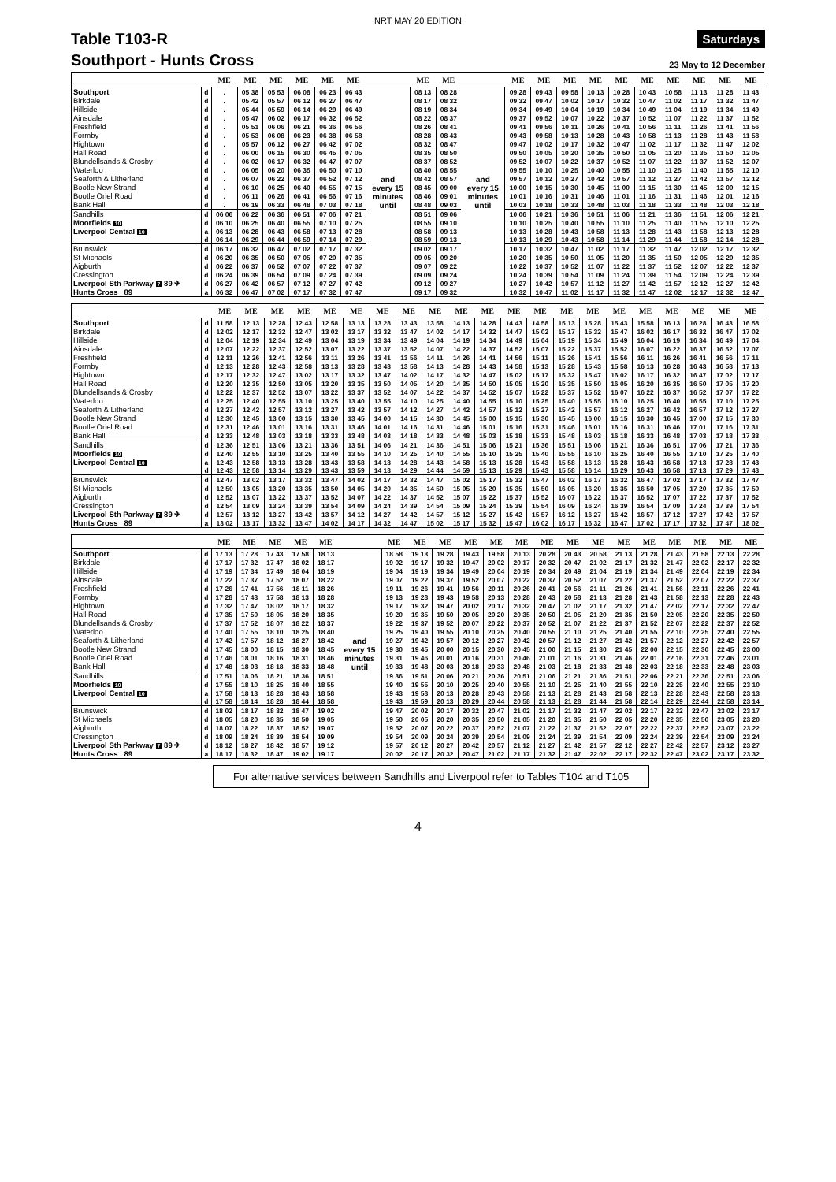NRT MAY 20 EDITION
Table T103-R
Saturdays
Southport - Hunts Cross
23 May to 12 December
| | | ME | ME | ME | ME | ME | ME | | ME | ME | | ME | ME | ME | ME | ME | ME | ME | ME | ME | ME |
| --- | --- | --- | --- | --- | --- | --- | --- | --- | --- | --- | --- | --- | --- | --- | --- | --- | --- | --- | --- | --- | --- |
| Southport | d | . | 05 38 | 05 53 | 06 08 | 06 23 | 06 43 | and every 15 minutes until | 08 13 | 08 28 | and every 15 minutes until | 09 28 | 09 43 | 09 58 | 10 13 | 10 28 | 10 43 | 10 58 | 11 13 | 11 28 | 11 43 |
| Birkdale | d | . | 05 42 | 05 57 | 06 12 | 06 27 | 06 47 | | 08 17 | 08 32 | | 09 32 | 09 47 | 10 02 | 10 17 | 10 32 | 10 47 | 11 02 | 11 17 | 11 32 | 11 47 |
| Hillside | d | . | 05 44 | 05 59 | 06 14 | 06 29 | 06 49 | | 08 19 | 08 34 | | 09 34 | 09 49 | 10 04 | 10 19 | 10 34 | 10 49 | 11 04 | 11 19 | 11 34 | 11 49 |
| Ainsdale | d | . | 05 47 | 06 02 | 06 17 | 06 32 | 06 52 | | 08 22 | 08 37 | | 09 37 | 09 52 | 10 07 | 10 22 | 10 37 | 10 52 | 11 07 | 11 22 | 11 37 | 11 52 |
| Freshfield | d | . | 05 51 | 06 06 | 06 21 | 06 36 | 06 56 | | 08 26 | 08 41 | | 09 41 | 09 56 | 10 11 | 10 26 | 10 41 | 10 56 | 11 11 | 11 26 | 11 41 | 11 56 |
| Formby | d | . | 05 53 | 06 08 | 06 23 | 06 38 | 06 58 | | 08 28 | 08 43 | | 09 43 | 09 58 | 10 13 | 10 28 | 10 43 | 10 58 | 11 13 | 11 28 | 11 43 | 11 58 |
| Hightown | d | . | 05 57 | 06 12 | 06 27 | 06 42 | 07 02 | | 08 32 | 08 47 | | 09 47 | 10 02 | 10 17 | 10 32 | 10 47 | 11 02 | 11 17 | 11 32 | 11 47 | 12 02 |
| Hall Road | d | . | 06 00 | 06 15 | 06 30 | 06 45 | 07 05 | | 08 35 | 08 50 | | 09 50 | 10 05 | 10 20 | 10 35 | 10 50 | 11 05 | 11 20 | 11 35 | 11 50 | 12 05 |
| Blundellsands & Crosby | d | . | 06 02 | 06 17 | 06 32 | 06 47 | 07 07 | | 08 37 | 08 52 | | 09 52 | 10 07 | 10 22 | 10 37 | 10 52 | 11 07 | 11 22 | 11 37 | 11 52 | 12 07 |
| Waterloo | d | . | 06 05 | 06 20 | 06 35 | 06 50 | 07 10 | | 08 40 | 08 55 | | 09 55 | 10 10 | 10 25 | 10 40 | 10 55 | 11 10 | 11 25 | 11 40 | 11 55 | 12 10 |
| Seaforth & Litherland | d | . | 06 07 | 06 22 | 06 37 | 06 52 | 07 12 | | 08 42 | 08 57 | | 09 57 | 10 12 | 10 27 | 10 42 | 10 57 | 11 12 | 11 27 | 11 42 | 11 57 | 12 12 |
| Bootle New Strand | d | . | 06 10 | 06 25 | 06 40 | 06 55 | 07 15 | | 08 45 | 09 00 | | 10 00 | 10 15 | 10 30 | 10 45 | 11 00 | 11 15 | 11 30 | 11 45 | 12 00 | 12 15 |
| Bootle Oriel Road | d | . | 06 11 | 06 26 | 06 41 | 06 56 | 07 16 | | 08 46 | 09 01 | | 10 01 | 10 16 | 10 31 | 10 46 | 11 01 | 11 16 | 11 31 | 11 46 | 12 01 | 12 16 |
| Bank Hall | d | . | 06 19 | 06 33 | 06 48 | 07 03 | 07 18 | | 08 48 | 09 03 | | 10 03 | 10 18 | 10 33 | 10 48 | 11 03 | 11 18 | 11 33 | 11 48 | 12 03 | 12 18 |
| Sandhills | d | 06 06 | 06 22 | 06 36 | 06 51 | 07 06 | 07 21 | | 08 51 | 09 06 | | 10 06 | 10 21 | 10 36 | 10 51 | 11 06 | 11 21 | 11 36 | 11 51 | 12 06 | 12 21 |
| Moorfields 10 | d | 06 10 | 06 25 | 06 40 | 06 55 | 07 10 | 07 25 | | 08 55 | 09 10 | | 10 10 | 10 25 | 10 40 | 10 55 | 11 10 | 11 25 | 11 40 | 11 55 | 12 10 | 12 25 |
| Liverpool Central 10 | a | 06 13 | 06 28 | 06 43 | 06 58 | 07 13 | 07 28 | | 08 58 | 09 13 | | 10 13 | 10 28 | 10 43 | 10 58 | 11 13 | 11 28 | 11 43 | 11 58 | 12 13 | 12 28 |
| | d | 06 14 | 06 29 | 06 44 | 06 59 | 07 14 | 07 29 | | 08 59 | 09 13 | | 10 13 | 10 29 | 10 43 | 10 58 | 11 14 | 11 29 | 11 44 | 11 58 | 12 14 | 12 28 |
| Brunswick | d | 06 17 | 06 32 | 06 47 | 07 02 | 07 17 | 07 32 | | 09 02 | 09 17 | | 10 17 | 10 32 | 10 47 | 11 02 | 11 17 | 11 32 | 11 47 | 12 02 | 12 17 | 12 32 |
| St Michaels | d | 06 20 | 06 35 | 06 50 | 07 05 | 07 20 | 07 35 | | 09 05 | 09 20 | | 10 20 | 10 35 | 10 50 | 11 05 | 11 20 | 11 35 | 11 50 | 12 05 | 12 20 | 12 35 |
| Aigburth | d | 06 22 | 06 37 | 06 52 | 07 07 | 07 22 | 07 37 | | 09 07 | 09 22 | | 10 22 | 10 37 | 10 52 | 11 07 | 11 22 | 11 37 | 11 52 | 12 07 | 12 22 | 12 37 |
| Cressington | d | 06 24 | 06 39 | 06 54 | 07 09 | 07 24 | 07 39 | | 09 09 | 09 24 | | 10 24 | 10 39 | 10 54 | 11 09 | 11 24 | 11 39 | 11 54 | 12 09 | 12 24 | 12 39 |
| Liverpool Sth Parkway 7 89 ✈ | d | 06 27 | 06 42 | 06 57 | 07 12 | 07 27 | 07 42 | | 09 12 | 09 27 | | 10 27 | 10 42 | 10 57 | 11 12 | 11 27 | 11 42 | 11 57 | 12 12 | 12 27 | 12 42 |
| Hunts Cross 89 | a | 06 32 | 06 47 | 07 02 | 07 17 | 07 32 | 07 47 | | 09 17 | 09 32 | | 10 32 | 10 47 | 11 02 | 11 17 | 11 32 | 11 47 | 12 02 | 12 17 | 12 32 | 12 47 |
| | | ME | ME | ME | ME | ME | ME | ME | ME | ME | ME | ME | ME | ME | ME | ME | ME | ME | ME | ME | ME | ME |
| --- | --- | --- | --- | --- | --- | --- | --- | --- | --- | --- | --- | --- | --- | --- | --- | --- | --- | --- | --- | --- | --- | --- |
| Southport | d | 11 58 | 12 13 | 12 28 | 12 43 | 12 58 | 13 13 | 13 28 | 13 43 | 13 58 | 14 13 | 14 28 | 14 43 | 14 58 | 15 13 | 15 28 | 15 43 | 15 58 | 16 13 | 16 28 | 16 43 | 16 58 |
| Birkdale | d | 12 02 | 12 17 | 12 32 | 12 47 | 13 02 | 13 17 | 13 32 | 13 47 | 14 02 | 14 17 | 14 32 | 14 47 | 15 02 | 15 17 | 15 32 | 15 47 | 16 02 | 16 17 | 16 32 | 16 47 | 17 02 |
| Hillside | d | 12 04 | 12 19 | 12 34 | 12 49 | 13 04 | 13 19 | 13 34 | 13 49 | 14 04 | 14 19 | 14 34 | 14 49 | 15 04 | 15 19 | 15 34 | 15 49 | 16 04 | 16 19 | 16 34 | 16 49 | 17 04 |
| Ainsdale | d | 12 07 | 12 22 | 12 37 | 12 52 | 13 07 | 13 22 | 13 37 | 13 52 | 14 07 | 14 22 | 14 37 | 14 52 | 15 07 | 15 22 | 15 37 | 15 52 | 16 07 | 16 22 | 16 37 | 16 52 | 17 07 |
| Freshfield | d | 12 11 | 12 26 | 12 41 | 12 56 | 13 11 | 13 26 | 13 41 | 13 56 | 14 11 | 14 26 | 14 41 | 14 56 | 15 11 | 15 26 | 15 41 | 15 56 | 16 11 | 16 26 | 16 41 | 16 56 | 17 11 |
| Formby | d | 12 13 | 12 28 | 12 43 | 12 58 | 13 13 | 13 28 | 13 43 | 13 58 | 14 13 | 14 28 | 14 43 | 14 58 | 15 13 | 15 28 | 15 43 | 15 58 | 16 13 | 16 28 | 16 43 | 16 58 | 17 13 |
| Hightown | d | 12 17 | 12 32 | 12 47 | 13 02 | 13 17 | 13 32 | 13 47 | 14 02 | 14 17 | 14 32 | 14 47 | 15 02 | 15 17 | 15 32 | 15 47 | 16 02 | 16 17 | 16 32 | 16 47 | 17 02 | 17 17 |
| Hall Road | d | 12 20 | 12 35 | 12 50 | 13 05 | 13 20 | 13 35 | 13 50 | 14 05 | 14 20 | 14 35 | 14 50 | 15 05 | 15 20 | 15 35 | 15 50 | 16 05 | 16 20 | 16 35 | 16 50 | 17 05 | 17 20 |
| Blundellsands & Crosby | d | 12 22 | 12 37 | 12 52 | 13 07 | 13 22 | 13 37 | 13 52 | 14 07 | 14 22 | 14 37 | 14 52 | 15 07 | 15 22 | 15 37 | 15 52 | 16 07 | 16 22 | 16 37 | 16 52 | 17 07 | 17 22 |
| Waterloo | d | 12 25 | 12 40 | 12 55 | 13 10 | 13 25 | 13 40 | 13 55 | 14 10 | 14 25 | 14 40 | 14 55 | 15 10 | 15 25 | 15 40 | 15 55 | 16 10 | 16 25 | 16 40 | 16 55 | 17 10 | 17 25 |
| Seaforth & Litherland | d | 12 27 | 12 42 | 12 57 | 13 12 | 13 27 | 13 42 | 13 57 | 14 12 | 14 27 | 14 42 | 14 57 | 15 12 | 15 27 | 15 42 | 15 57 | 16 12 | 16 27 | 16 42 | 16 57 | 17 12 | 17 27 |
| Bootle New Strand | d | 12 30 | 12 45 | 13 00 | 13 15 | 13 30 | 13 45 | 14 00 | 14 15 | 14 30 | 14 45 | 15 00 | 15 15 | 15 30 | 15 45 | 16 00 | 16 15 | 16 30 | 16 45 | 17 00 | 17 15 | 17 30 |
| Bootle Oriel Road | d | 12 31 | 12 46 | 13 01 | 13 16 | 13 31 | 13 46 | 14 01 | 14 16 | 14 31 | 14 46 | 15 01 | 15 16 | 15 31 | 15 46 | 16 01 | 16 16 | 16 31 | 16 46 | 17 01 | 17 16 | 17 31 |
| Bank Hall | d | 12 33 | 12 48 | 13 03 | 13 18 | 13 33 | 13 48 | 14 03 | 14 18 | 14 33 | 14 48 | 15 03 | 15 18 | 15 33 | 15 48 | 16 03 | 16 18 | 16 33 | 16 48 | 17 03 | 17 18 | 17 33 |
| Sandhills | d | 12 36 | 12 51 | 13 06 | 13 21 | 13 36 | 13 51 | 14 06 | 14 21 | 14 36 | 14 51 | 15 06 | 15 21 | 15 36 | 15 51 | 16 06 | 16 21 | 16 36 | 16 51 | 17 06 | 17 21 | 17 36 |
| Moorfields 10 | d | 12 40 | 12 55 | 13 10 | 13 25 | 13 40 | 13 55 | 14 10 | 14 25 | 14 40 | 14 55 | 15 10 | 15 25 | 15 40 | 15 55 | 16 10 | 16 25 | 16 40 | 16 55 | 17 10 | 17 25 | 17 40 |
| Liverpool Central 10 | a | 12 43 | 12 58 | 13 13 | 13 28 | 13 43 | 13 58 | 14 13 | 14 28 | 14 43 | 14 58 | 15 13 | 15 28 | 15 43 | 15 58 | 16 13 | 16 28 | 16 43 | 16 58 | 17 13 | 17 28 | 17 43 |
| | d | 12 43 | 12 58 | 13 14 | 13 29 | 13 43 | 13 59 | 14 13 | 14 29 | 14 44 | 14 59 | 15 13 | 15 29 | 15 43 | 15 58 | 16 14 | 16 29 | 16 43 | 16 58 | 17 13 | 17 29 | 17 43 |
| Brunswick | d | 12 47 | 13 02 | 13 17 | 13 32 | 13 47 | 14 02 | 14 17 | 14 32 | 14 47 | 15 02 | 15 17 | 15 32 | 15 47 | 16 02 | 16 17 | 16 32 | 16 47 | 17 02 | 17 17 | 17 32 | 17 47 |
| St Michaels | d | 12 50 | 13 05 | 13 20 | 13 35 | 13 50 | 14 05 | 14 20 | 14 35 | 14 50 | 15 05 | 15 20 | 15 35 | 15 50 | 16 05 | 16 20 | 16 35 | 16 50 | 17 05 | 17 20 | 17 35 | 17 50 |
| Aigburth | d | 12 52 | 13 07 | 13 22 | 13 37 | 13 52 | 14 07 | 14 22 | 14 37 | 14 52 | 15 07 | 15 22 | 15 37 | 15 52 | 16 07 | 16 22 | 16 37 | 16 52 | 17 07 | 17 22 | 17 37 | 17 52 |
| Cressington | d | 12 54 | 13 09 | 13 24 | 13 39 | 13 54 | 14 09 | 14 24 | 14 39 | 14 54 | 15 09 | 15 24 | 15 39 | 15 54 | 16 09 | 16 24 | 16 39 | 16 54 | 17 09 | 17 24 | 17 39 | 17 54 |
| Liverpool Sth Parkway 7 89 ✈ | d | 12 57 | 13 12 | 13 27 | 13 42 | 13 57 | 14 12 | 14 27 | 14 42 | 14 57 | 15 12 | 15 27 | 15 42 | 15 57 | 16 12 | 16 27 | 16 42 | 16 57 | 17 12 | 17 27 | 17 42 | 17 57 |
| Hunts Cross 89 | a | 13 02 | 13 17 | 13 32 | 13 47 | 14 02 | 14 17 | 14 32 | 14 47 | 15 02 | 15 17 | 15 32 | 15 47 | 16 02 | 16 17 | 16 32 | 16 47 | 17 02 | 17 17 | 17 32 | 17 47 | 18 02 |
| | | ME | ME | ME | ME | ME | | ME | ME | ME | ME | ME | ME | ME | ME | ME | ME | ME | ME | ME | ME | ME |
| --- | --- | --- | --- | --- | --- | --- | --- | --- | --- | --- | --- | --- | --- | --- | --- | --- | --- | --- | --- | --- | --- | --- |
| Southport | d | 17 13 | 17 28 | 17 43 | 17 58 | 18 13 | and every 15 minutes until | 18 58 | 19 13 | 19 28 | 19 43 | 19 58 | 20 13 | 20 28 | 20 43 | 20 58 | 21 13 | 21 28 | 21 43 | 21 58 | 22 13 | 22 28 |
| Birkdale | d | 17 17 | 17 32 | 17 47 | 18 02 | 18 17 | | 19 02 | 19 17 | 19 32 | 19 47 | 20 02 | 20 17 | 20 32 | 20 47 | 21 02 | 21 17 | 21 32 | 21 47 | 22 02 | 22 17 | 22 32 |
| Hillside | d | 17 19 | 17 34 | 17 49 | 18 04 | 18 19 | | 19 04 | 19 19 | 19 34 | 19 49 | 20 04 | 20 19 | 20 34 | 20 49 | 21 04 | 21 19 | 21 34 | 21 49 | 22 04 | 22 19 | 22 34 |
| Ainsdale | d | 17 22 | 17 37 | 17 52 | 18 07 | 18 22 | | 19 07 | 19 22 | 19 37 | 19 52 | 20 07 | 20 22 | 20 37 | 20 52 | 21 07 | 21 22 | 21 37 | 21 52 | 22 07 | 22 22 | 22 37 |
| Freshfield | d | 17 26 | 17 41 | 17 56 | 18 11 | 18 26 | | 19 11 | 19 26 | 19 41 | 19 56 | 20 11 | 20 26 | 20 41 | 20 56 | 21 11 | 21 26 | 21 41 | 21 56 | 22 11 | 22 26 | 22 41 |
| Formby | d | 17 28 | 17 43 | 17 58 | 18 13 | 18 28 | | 19 13 | 19 28 | 19 43 | 19 58 | 20 13 | 20 28 | 20 43 | 20 58 | 21 13 | 21 28 | 21 43 | 21 58 | 22 13 | 22 28 | 22 43 |
| Hightown | d | 17 32 | 17 47 | 18 02 | 18 17 | 18 32 | | 19 17 | 19 32 | 19 47 | 20 02 | 20 17 | 20 32 | 20 47 | 21 02 | 21 17 | 21 32 | 21 47 | 22 02 | 22 17 | 22 32 | 22 47 |
| Hall Road | d | 17 35 | 17 50 | 18 05 | 18 20 | 18 35 | | 19 20 | 19 35 | 19 50 | 20 05 | 20 20 | 20 35 | 20 50 | 21 05 | 21 20 | 21 35 | 21 50 | 22 05 | 22 20 | 22 35 | 22 50 |
| Blundellsands & Crosby | d | 17 37 | 17 52 | 18 07 | 18 22 | 18 37 | | 19 22 | 19 37 | 19 52 | 20 07 | 20 22 | 20 37 | 20 52 | 21 07 | 21 22 | 21 37 | 21 52 | 22 07 | 22 22 | 22 37 | 22 52 |
| Waterloo | d | 17 40 | 17 55 | 18 10 | 18 25 | 18 40 | | 19 25 | 19 40 | 19 55 | 20 10 | 20 25 | 20 40 | 20 55 | 21 10 | 21 25 | 21 40 | 21 55 | 22 10 | 22 25 | 22 40 | 22 55 |
| Seaforth & Litherland | d | 17 42 | 17 57 | 18 12 | 18 27 | 18 42 | | 19 27 | 19 42 | 19 57 | 20 12 | 20 27 | 20 42 | 20 57 | 21 12 | 21 27 | 21 42 | 21 57 | 22 12 | 22 27 | 22 42 | 22 57 |
| Bootle New Strand | d | 17 45 | 18 00 | 18 15 | 18 30 | 18 45 | | 19 30 | 19 45 | 20 00 | 20 15 | 20 30 | 20 45 | 21 00 | 21 15 | 21 30 | 21 45 | 22 00 | 22 15 | 22 30 | 22 45 | 23 00 |
| Bootle Oriel Road | d | 17 46 | 18 01 | 18 16 | 18 31 | 18 46 | | 19 31 | 19 46 | 20 01 | 20 16 | 20 31 | 20 46 | 21 01 | 21 16 | 21 31 | 21 46 | 22 01 | 22 16 | 22 31 | 22 46 | 23 01 |
| Bank Hall | d | 17 48 | 18 03 | 18 18 | 18 33 | 18 48 | | 19 33 | 19 48 | 20 03 | 20 18 | 20 33 | 20 48 | 21 03 | 21 18 | 21 33 | 21 48 | 22 03 | 22 18 | 22 33 | 22 48 | 23 03 |
| Sandhills | d | 17 51 | 18 06 | 18 21 | 18 36 | 18 51 | | 19 36 | 19 51 | 20 06 | 20 21 | 20 36 | 20 51 | 21 06 | 21 21 | 21 36 | 21 51 | 22 06 | 22 21 | 22 36 | 22 51 | 23 06 |
| Moorfields 10 | d | 17 55 | 18 10 | 18 25 | 18 40 | 18 55 | | 19 40 | 19 55 | 20 10 | 20 25 | 20 40 | 20 55 | 21 10 | 21 25 | 21 40 | 21 55 | 22 10 | 22 25 | 22 40 | 22 55 | 23 10 |
| Liverpool Central 10 | a | 17 58 | 18 13 | 18 28 | 18 43 | 18 58 | | 19 43 | 19 58 | 20 13 | 20 28 | 20 43 | 20 58 | 21 13 | 21 28 | 21 43 | 21 58 | 22 13 | 22 28 | 22 43 | 22 58 | 23 13 |
| | d | 17 58 | 18 14 | 18 28 | 18 44 | 18 58 | | 19 43 | 19 59 | 20 13 | 20 29 | 20 44 | 20 58 | 21 13 | 21 28 | 21 44 | 21 58 | 22 14 | 22 29 | 22 44 | 22 58 | 23 14 |
| Brunswick | d | 18 02 | 18 17 | 18 32 | 18 47 | 19 02 | | 19 47 | 20 02 | 20 17 | 20 32 | 20 47 | 21 02 | 21 17 | 21 32 | 21 47 | 22 02 | 22 17 | 22 32 | 22 47 | 23 02 | 23 17 |
| St Michaels | d | 18 05 | 18 20 | 18 35 | 18 50 | 19 05 | | 19 50 | 20 05 | 20 20 | 20 35 | 20 50 | 21 05 | 21 20 | 21 35 | 21 50 | 22 05 | 22 20 | 22 35 | 22 50 | 23 05 | 23 20 |
| Aigburth | d | 18 07 | 18 22 | 18 37 | 18 52 | 19 07 | | 19 52 | 20 07 | 20 22 | 20 37 | 20 52 | 21 07 | 21 22 | 21 37 | 21 52 | 22 07 | 22 22 | 22 37 | 22 52 | 23 07 | 23 22 |
| Cressington | d | 18 09 | 18 24 | 18 39 | 18 54 | 19 09 | | 19 54 | 20 09 | 20 24 | 20 39 | 20 54 | 21 09 | 21 24 | 21 39 | 21 54 | 22 09 | 22 24 | 22 39 | 22 54 | 23 09 | 23 24 |
| Liverpool Sth Parkway 7 89 ✈ | d | 18 12 | 18 27 | 18 42 | 18 57 | 19 12 | | 19 57 | 20 12 | 20 27 | 20 42 | 20 57 | 21 12 | 21 27 | 21 42 | 21 57 | 22 12 | 22 27 | 22 42 | 22 57 | 23 12 | 23 27 |
| Hunts Cross 89 | a | 18 17 | 18 32 | 18 47 | 19 02 | 19 17 | | 20 02 | 20 17 | 20 32 | 20 47 | 21 02 | 21 17 | 21 32 | 21 47 | 22 02 | 22 17 | 22 32 | 22 47 | 23 02 | 23 17 | 23 32 |
For alternative services between Sandhills and Liverpool refer to Tables T104 and T105
4